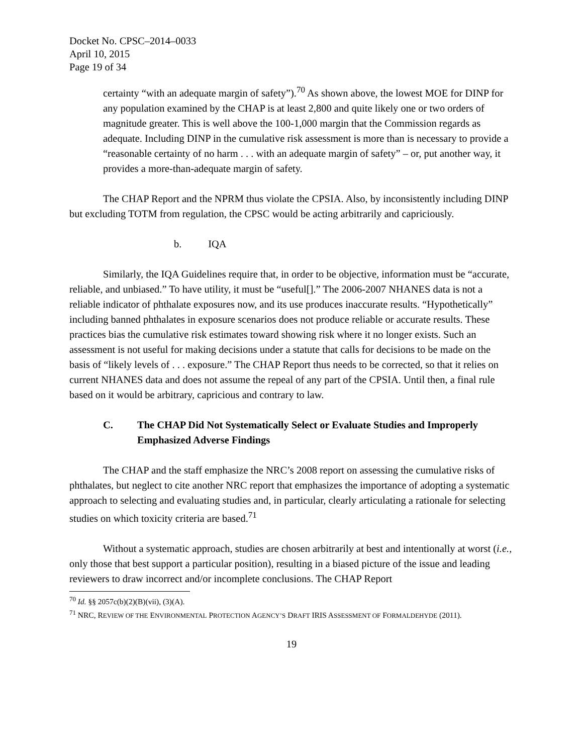Docket No. CPSC–2014–0033
April 10, 2015
Page 19 of 34
certainty “with an adequate margin of safety”).<sup>70</sup> As shown above, the lowest MOE for DINP for any population examined by the CHAP is at least 2,800 and quite likely one or two orders of magnitude greater. This is well above the 100-1,000 margin that the Commission regards as adequate. Including DINP in the cumulative risk assessment is more than is necessary to provide a “reasonable certainty of no harm . . . with an adequate margin of safety” – or, put another way, it provides a more-than-adequate margin of safety.
The CHAP Report and the NPRM thus violate the CPSIA. Also, by inconsistently including DINP but excluding TOTM from regulation, the CPSC would be acting arbitrarily and capriciously.
b. IQA
Similarly, the IQA Guidelines require that, in order to be objective, information must be “accurate, reliable, and unbiased.” To have utility, it must be “useful[].” The 2006-2007 NHANES data is not a reliable indicator of phthalate exposures now, and its use produces inaccurate results. “Hypothetically” including banned phthalates in exposure scenarios does not produce reliable or accurate results. These practices bias the cumulative risk estimates toward showing risk where it no longer exists. Such an assessment is not useful for making decisions under a statute that calls for decisions to be made on the basis of “likely levels of . . . exposure.” The CHAP Report thus needs to be corrected, so that it relies on current NHANES data and does not assume the repeal of any part of the CPSIA. Until then, a final rule based on it would be arbitrary, capricious and contrary to law.
C. The CHAP Did Not Systematically Select or Evaluate Studies and Improperly Emphasized Adverse Findings
The CHAP and the staff emphasize the NRC’s 2008 report on assessing the cumulative risks of phthalates, but neglect to cite another NRC report that emphasizes the importance of adopting a systematic approach to selecting and evaluating studies and, in particular, clearly articulating a rationale for selecting studies on which toxicity criteria are based.<sup>71</sup>
Without a systematic approach, studies are chosen arbitrarily at best and intentionally at worst (i.e., only those that best support a particular position), resulting in a biased picture of the issue and leading reviewers to draw incorrect and/or incomplete conclusions. The CHAP Report
<sup>70</sup> Id. §§ 2057c(b)(2)(B)(vii), (3)(A).
<sup>71</sup> NRC, REVIEW OF THE ENVIRONMENTAL PROTECTION AGENCY’S DRAFT IRIS ASSESSMENT OF FORMALDEHYDE (2011).
19